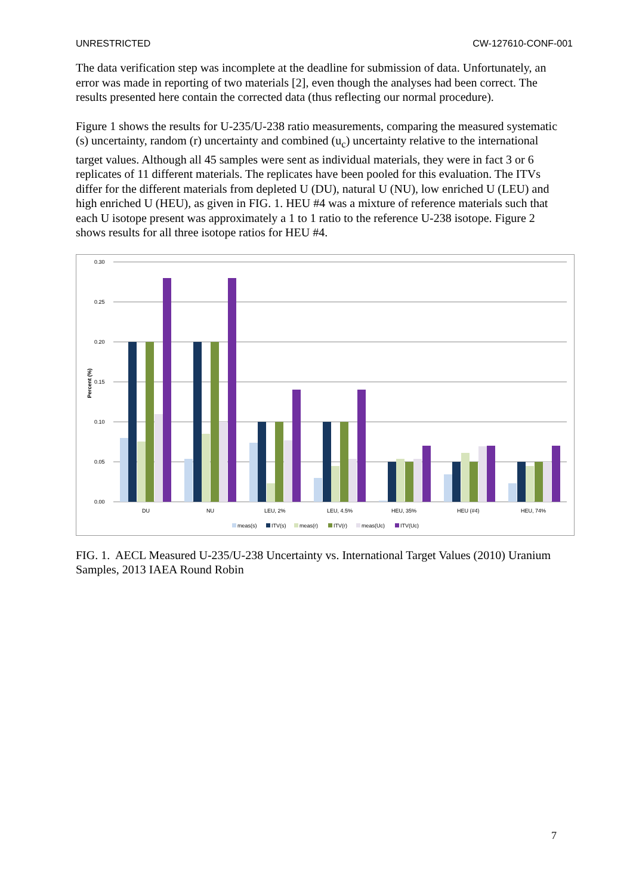UNRESTRICTED CW-127610-CONF-001
The data verification step was incomplete at the deadline for submission of data. Unfortunately, an error was made in reporting of two materials [2], even though the analyses had been correct. The results presented here contain the corrected data (thus reflecting our normal procedure).
Figure 1 shows the results for U-235/U-238 ratio measurements, comparing the measured systematic (s) uncertainty, random (r) uncertainty and combined (u<sub>c</sub>) uncertainty relative to the international target values. Although all 45 samples were sent as individual materials, they were in fact 3 or 6 replicates of 11 different materials. The replicates have been pooled for this evaluation. The ITVs differ for the different materials from depleted U (DU), natural U (NU), low enriched U (LEU) and high enriched U (HEU), as given in FIG. 1. HEU #4 was a mixture of reference materials such that each U isotope present was approximately a 1 to 1 ratio to the reference U-238 isotope. Figure 2 shows results for all three isotope ratios for HEU #4.
0.30
0.25
0.20
0.15
0.10
0.05
0.00
Percent (%)
DU
NU
LEU, 2%
LEU, 4.5%
HEU, 35%
HEU (#4)
HEU, 74%
meas(s)
ITV(s)
meas(r)
ITV(r)
meas(Uc)
ITV(Uc)
FIG. 1. AECL Measured U-235/U-238 Uncertainty vs. International Target Values (2010) Uranium Samples, 2013 IAEA Round Robin
7